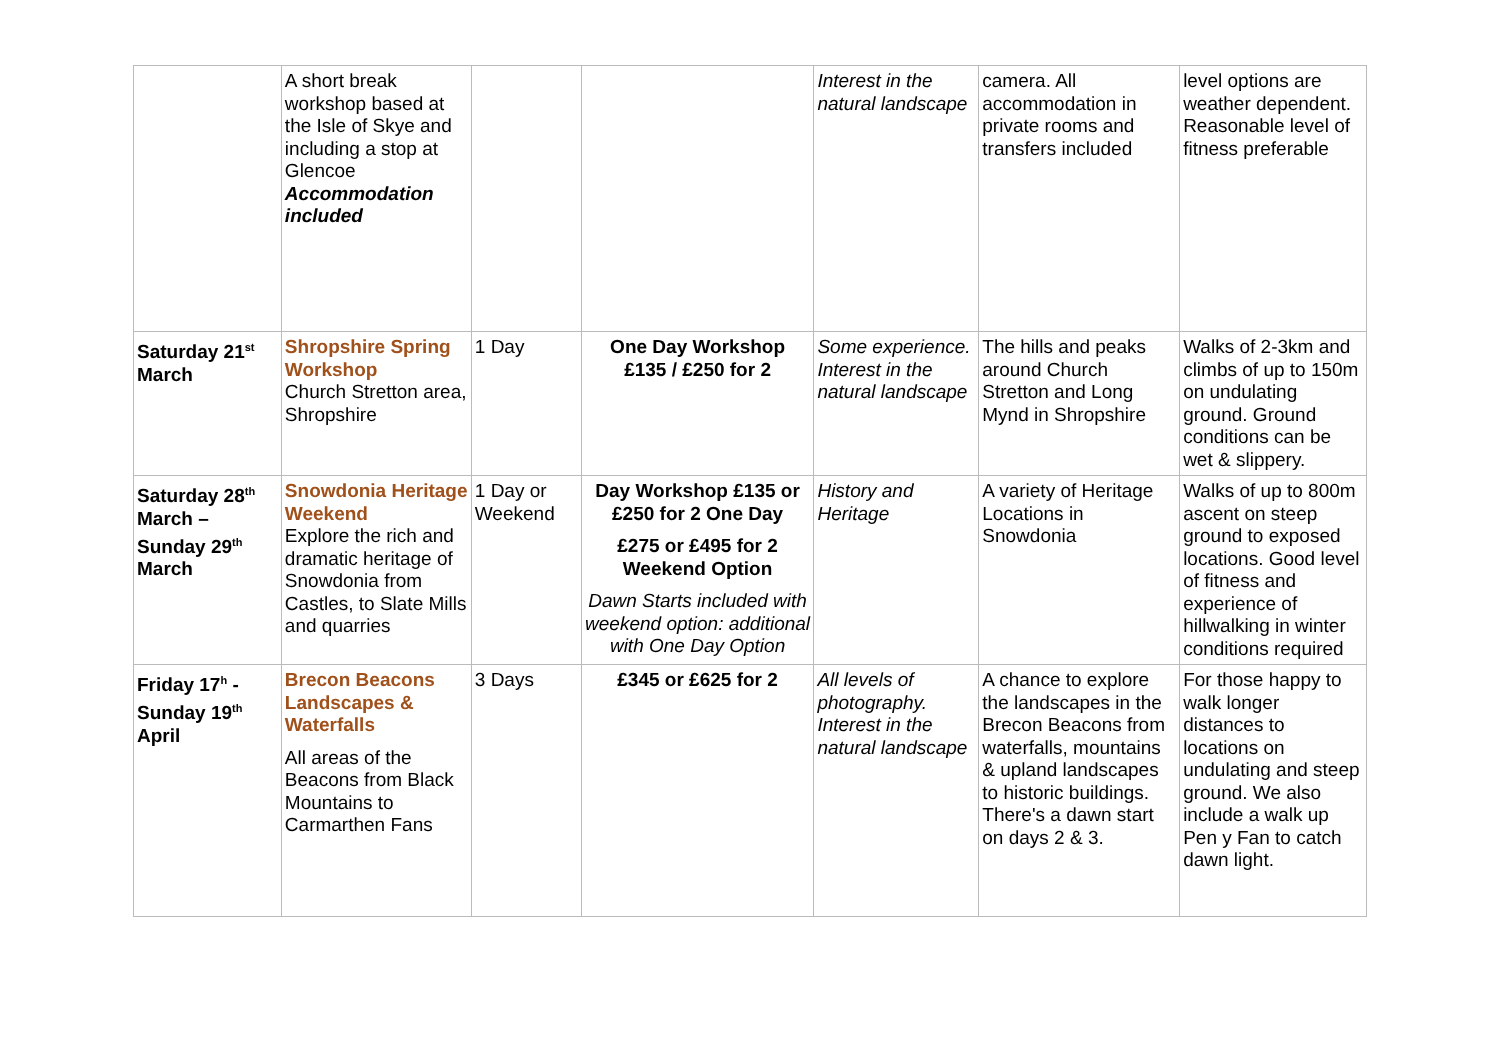| | A short break workshop based at the Isle of Skye and including a stop at Glencoe Accommodation included | | | Interest in the natural landscape | camera. All accommodation in private rooms and transfers included | level options are weather dependent. Reasonable level of fitness preferable |
| Saturday 21<sup>st</sup> March | Shropshire Spring Workshop Church Stretton area, Shropshire | 1 Day | One Day Workshop £135 / £250 for 2 | Some experience. Interest in the natural landscape | The hills and peaks around Church Stretton and Long Mynd in Shropshire | Walks of 2-3km and climbs of up to 150m on undulating ground. Ground conditions can be wet & slippery. |
| Saturday 28<sup>th</sup> March – Sunday 29<sup>th</sup> March | Snowdonia Heritage Weekend Explore the rich and dramatic heritage of Snowdonia from Castles, to Slate Mills and quarries | 1 Day or Weekend | Day Workshop £135 or £250 for 2 One Day £275 or £495 for 2 Weekend Option Dawn Starts included with weekend option: additional with One Day Option | History and Heritage | A variety of Heritage Locations in Snowdonia | Walks of up to 800m ascent on steep ground to exposed locations. Good level of fitness and experience of hillwalking in winter conditions required |
| Friday 17<sup>h</sup> - Sunday 19<sup>th</sup> April | Brecon Beacons Landscapes & Waterfalls All areas of the Beacons from Black Mountains to Carmarthen Fans | 3 Days | £345 or £625 for 2 | All levels of photography. Interest in the natural landscape | A chance to explore the landscapes in the Brecon Beacons from waterfalls, mountains & upland landscapes to historic buildings. There's a dawn start on days 2 & 3. | For those happy to walk longer distances to locations on undulating and steep ground. We also include a walk up Pen y Fan to catch dawn light. |